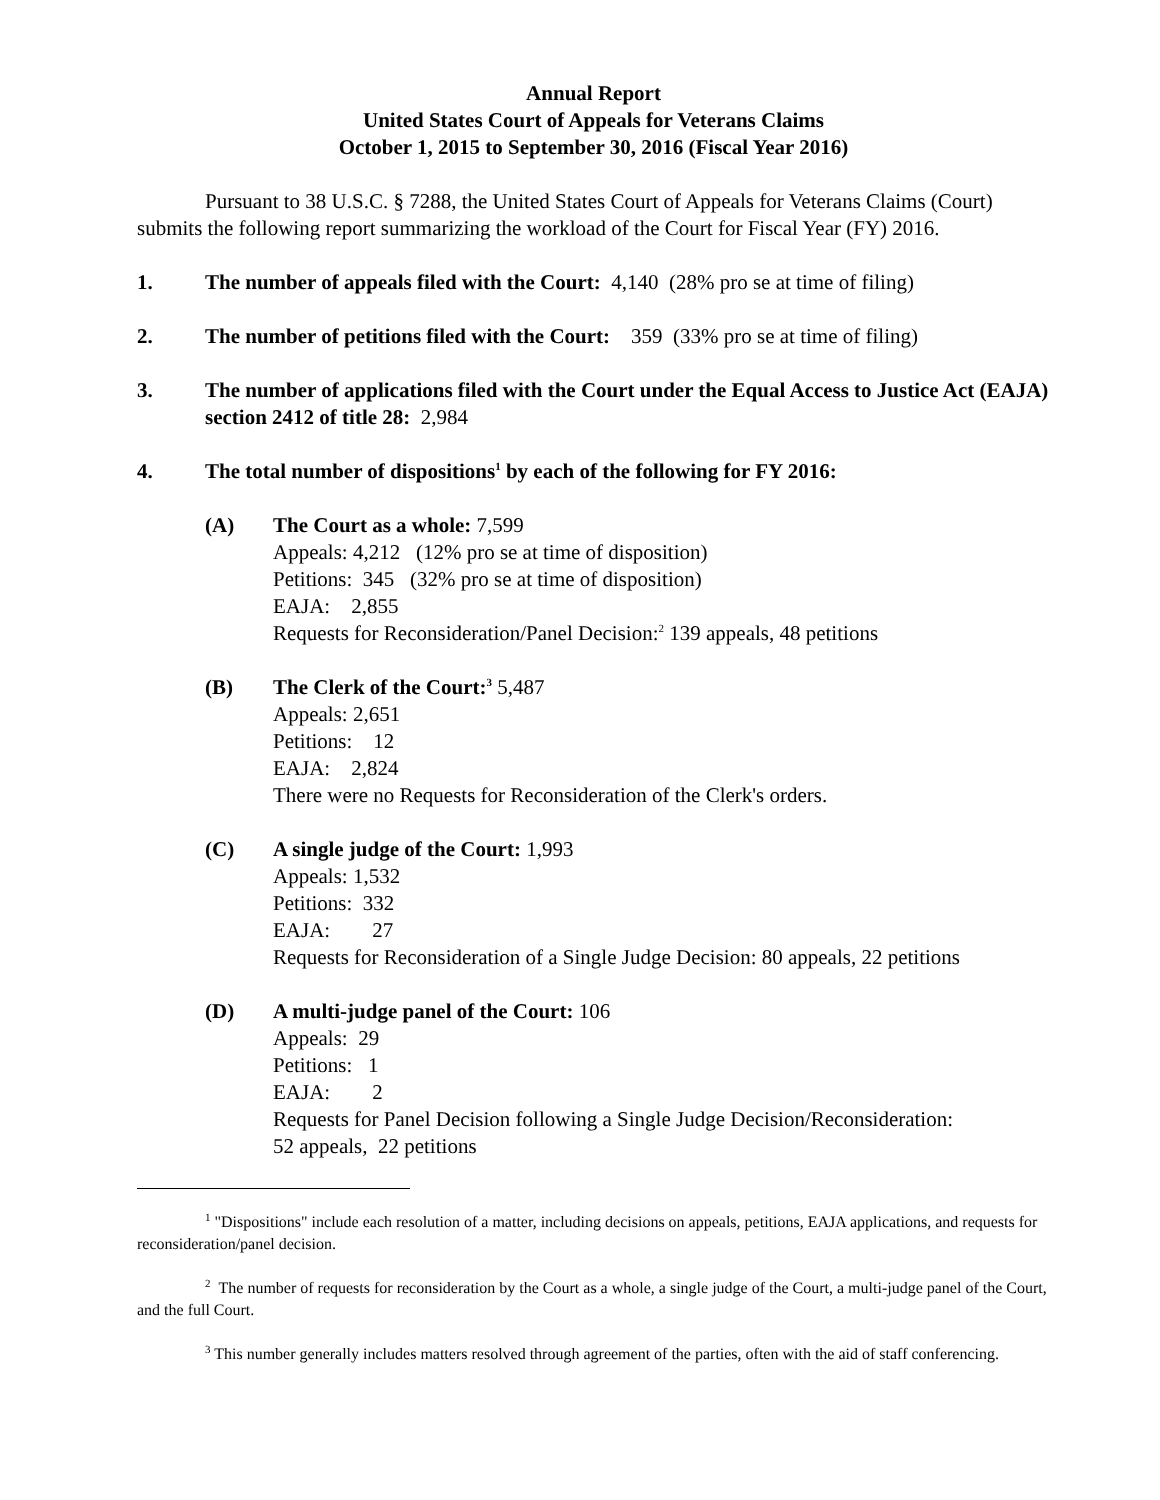Annual Report
United States Court of Appeals for Veterans Claims
October 1, 2015 to September 30, 2016 (Fiscal Year 2016)
Pursuant to 38 U.S.C. § 7288, the United States Court of Appeals for Veterans Claims (Court) submits the following report summarizing the workload of the Court for Fiscal Year (FY) 2016.
1. The number of appeals filed with the Court: 4,140 (28% pro se at time of filing)
2. The number of petitions filed with the Court: 359 (33% pro se at time of filing)
3. The number of applications filed with the Court under the Equal Access to Justice Act (EAJA) section 2412 of title 28: 2,984
4. The total number of dispositions<sup>1</sup> by each of the following for FY 2016:
(A) The Court as a whole: 7,599
Appeals: 4,212 (12% pro se at time of disposition)
Petitions: 345 (32% pro se at time of disposition)
EAJA: 2,855
Requests for Reconsideration/Panel Decision:<sup>2</sup> 139 appeals, 48 petitions
(B) The Clerk of the Court:<sup>3</sup> 5,487
Appeals: 2,651
Petitions: 12
EAJA: 2,824
There were no Requests for Reconsideration of the Clerk's orders.
(C) A single judge of the Court: 1,993
Appeals: 1,532
Petitions: 332
EAJA: 27
Requests for Reconsideration of a Single Judge Decision: 80 appeals, 22 petitions
(D) A multi-judge panel of the Court: 106
Appeals: 29
Petitions: 1
EAJA: 2
Requests for Panel Decision following a Single Judge Decision/Reconsideration:
52 appeals, 22 petitions
<sup>1</sup> "Dispositions" include each resolution of a matter, including decisions on appeals, petitions, EAJA applications, and requests for reconsideration/panel decision.
<sup>2</sup> The number of requests for reconsideration by the Court as a whole, a single judge of the Court, a multi-judge panel of the Court, and the full Court.
<sup>3</sup> This number generally includes matters resolved through agreement of the parties, often with the aid of staff conferencing.